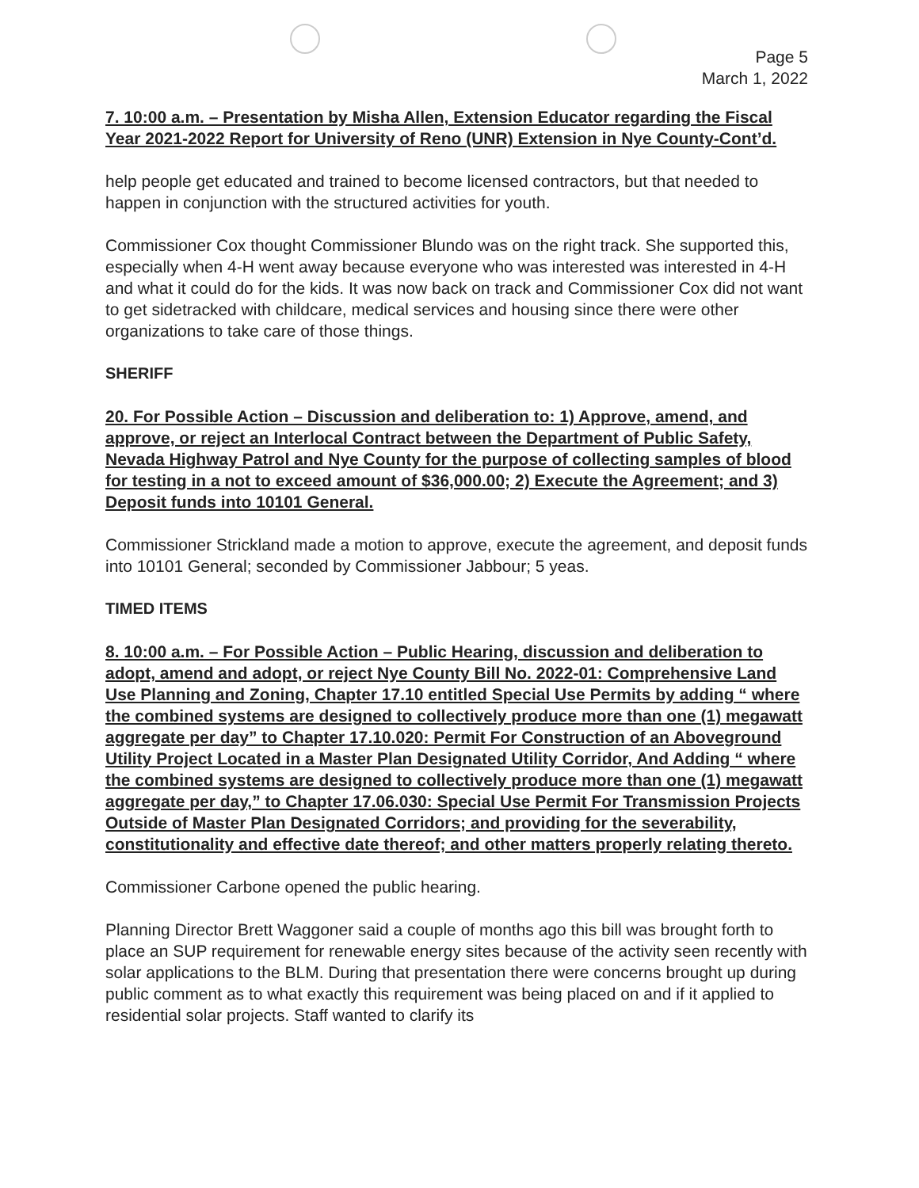Page 5
March 1, 2022
7. 10:00 a.m. – Presentation by Misha Allen, Extension Educator regarding the Fiscal Year 2021-2022 Report for University of Reno (UNR) Extension in Nye County-Cont’d.
help people get educated and trained to become licensed contractors, but that needed to happen in conjunction with the structured activities for youth.
Commissioner Cox thought Commissioner Blundo was on the right track. She supported this, especially when 4-H went away because everyone who was interested was interested in 4-H and what it could do for the kids. It was now back on track and Commissioner Cox did not want to get sidetracked with childcare, medical services and housing since there were other organizations to take care of those things.
SHERIFF
20. For Possible Action – Discussion and deliberation to: 1) Approve, amend, and approve, or reject an Interlocal Contract between the Department of Public Safety, Nevada Highway Patrol and Nye County for the purpose of collecting samples of blood for testing in a not to exceed amount of $36,000.00; 2) Execute the Agreement; and 3) Deposit funds into 10101 General.
Commissioner Strickland made a motion to approve, execute the agreement, and deposit funds into 10101 General; seconded by Commissioner Jabbour; 5 yeas.
TIMED ITEMS
8. 10:00 a.m. – For Possible Action – Public Hearing, discussion and deliberation to adopt, amend and adopt, or reject Nye County Bill No. 2022-01: Comprehensive Land Use Planning and Zoning, Chapter 17.10 entitled Special Use Permits by adding “ where the combined systems are designed to collectively produce more than one (1) megawatt aggregate per day” to Chapter 17.10.020: Permit For Construction of an Aboveground Utility Project Located in a Master Plan Designated Utility Corridor, And Adding “ where the combined systems are designed to collectively produce more than one (1) megawatt aggregate per day,” to Chapter 17.06.030: Special Use Permit For Transmission Projects Outside of Master Plan Designated Corridors; and providing for the severability, constitutionality and effective date thereof; and other matters properly relating thereto.
Commissioner Carbone opened the public hearing.
Planning Director Brett Waggoner said a couple of months ago this bill was brought forth to place an SUP requirement for renewable energy sites because of the activity seen recently with solar applications to the BLM. During that presentation there were concerns brought up during public comment as to what exactly this requirement was being placed on and if it applied to residential solar projects. Staff wanted to clarify its